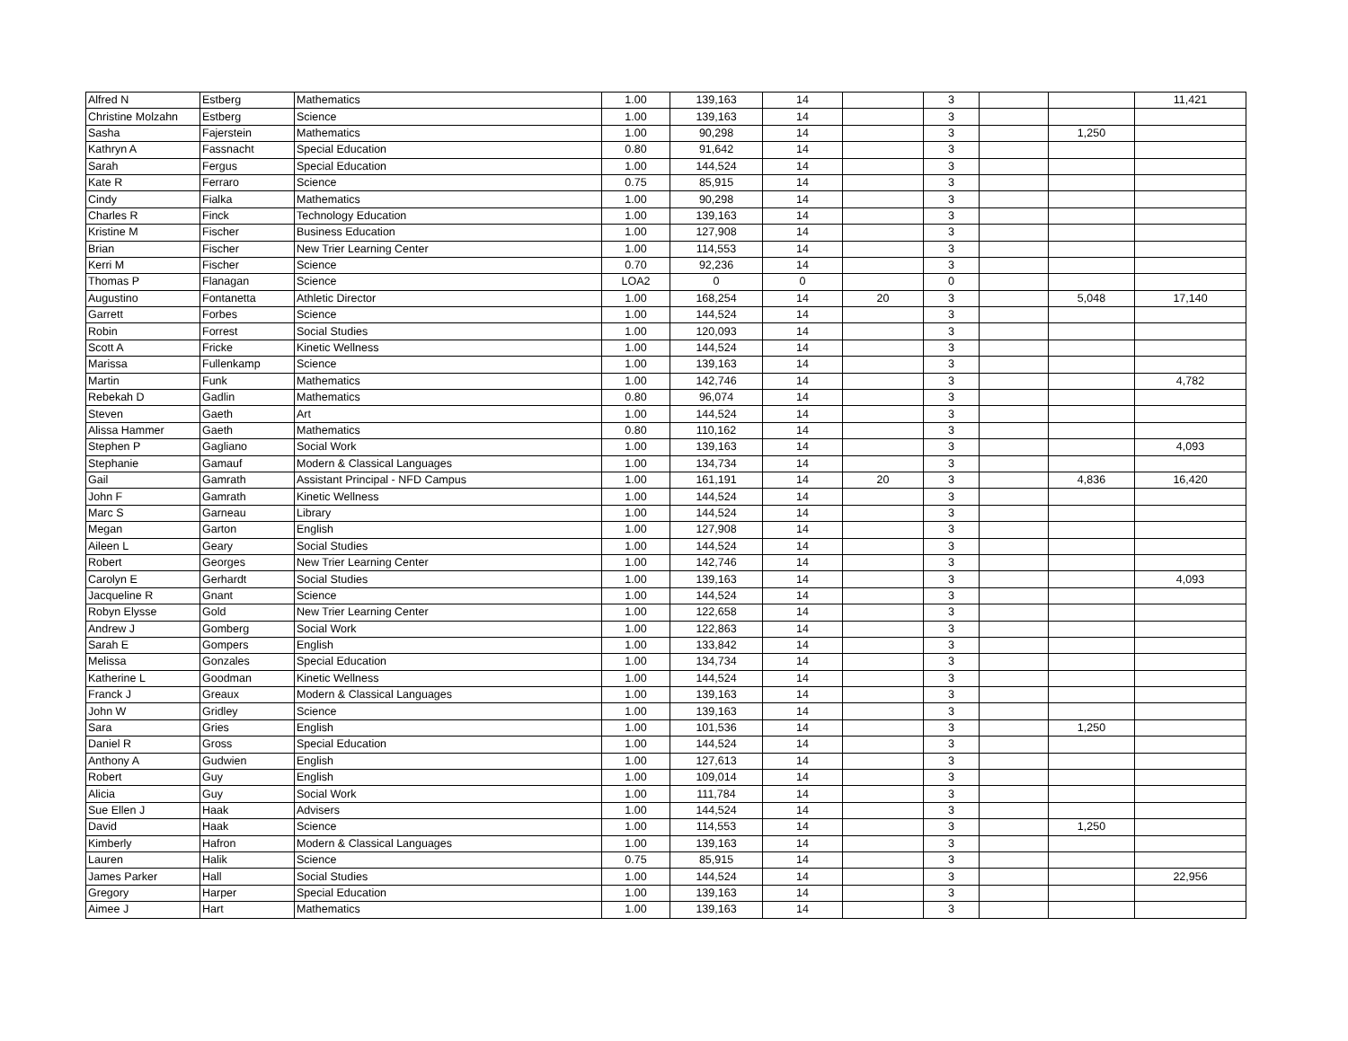| Alfred N | Estberg | Mathematics | 1.00 | 139,163 | 14 | | 3 | | | 11,421 |
| Christine Molzahn | Estberg | Science | 1.00 | 139,163 | 14 | | 3 | | | |
| Sasha | Fajerstein | Mathematics | 1.00 | 90,298 | 14 | | 3 | | 1,250 | |
| Kathryn A | Fassnacht | Special Education | 0.80 | 91,642 | 14 | | 3 | | | |
| Sarah | Fergus | Special Education | 1.00 | 144,524 | 14 | | 3 | | | |
| Kate R | Ferraro | Science | 0.75 | 85,915 | 14 | | 3 | | | |
| Cindy | Fialka | Mathematics | 1.00 | 90,298 | 14 | | 3 | | | |
| Charles R | Finck | Technology Education | 1.00 | 139,163 | 14 | | 3 | | | |
| Kristine M | Fischer | Business Education | 1.00 | 127,908 | 14 | | 3 | | | |
| Brian | Fischer | New Trier Learning Center | 1.00 | 114,553 | 14 | | 3 | | | |
| Kerri M | Fischer | Science | 0.70 | 92,236 | 14 | | 3 | | | |
| Thomas P | Flanagan | Science | LOA2 | 0 | 0 | | 0 | | | |
| Augustino | Fontanetta | Athletic Director | 1.00 | 168,254 | 14 | 20 | 3 | | 5,048 | 17,140 |
| Garrett | Forbes | Science | 1.00 | 144,524 | 14 | | 3 | | | |
| Robin | Forrest | Social Studies | 1.00 | 120,093 | 14 | | 3 | | | |
| Scott A | Fricke | Kinetic Wellness | 1.00 | 144,524 | 14 | | 3 | | | |
| Marissa | Fullenkamp | Science | 1.00 | 139,163 | 14 | | 3 | | | |
| Martin | Funk | Mathematics | 1.00 | 142,746 | 14 | | 3 | | | 4,782 |
| Rebekah D | Gadlin | Mathematics | 0.80 | 96,074 | 14 | | 3 | | | |
| Steven | Gaeth | Art | 1.00 | 144,524 | 14 | | 3 | | | |
| Alissa Hammer | Gaeth | Mathematics | 0.80 | 110,162 | 14 | | 3 | | | |
| Stephen P | Gagliano | Social Work | 1.00 | 139,163 | 14 | | 3 | | | 4,093 |
| Stephanie | Gamauf | Modern & Classical Languages | 1.00 | 134,734 | 14 | | 3 | | | |
| Gail | Gamrath | Assistant Principal - NFD Campus | 1.00 | 161,191 | 14 | 20 | 3 | | 4,836 | 16,420 |
| John F | Gamrath | Kinetic Wellness | 1.00 | 144,524 | 14 | | 3 | | | |
| Marc S | Garneau | Library | 1.00 | 144,524 | 14 | | 3 | | | |
| Megan | Garton | English | 1.00 | 127,908 | 14 | | 3 | | | |
| Aileen L | Geary | Social Studies | 1.00 | 144,524 | 14 | | 3 | | | |
| Robert | Georges | New Trier Learning Center | 1.00 | 142,746 | 14 | | 3 | | | |
| Carolyn E | Gerhardt | Social Studies | 1.00 | 139,163 | 14 | | 3 | | | 4,093 |
| Jacqueline R | Gnant | Science | 1.00 | 144,524 | 14 | | 3 | | | |
| Robyn Elysse | Gold | New Trier Learning Center | 1.00 | 122,658 | 14 | | 3 | | | |
| Andrew J | Gomberg | Social Work | 1.00 | 122,863 | 14 | | 3 | | | |
| Sarah E | Gompers | English | 1.00 | 133,842 | 14 | | 3 | | | |
| Melissa | Gonzales | Special Education | 1.00 | 134,734 | 14 | | 3 | | | |
| Katherine L | Goodman | Kinetic Wellness | 1.00 | 144,524 | 14 | | 3 | | | |
| Franck J | Greaux | Modern & Classical Languages | 1.00 | 139,163 | 14 | | 3 | | | |
| John W | Gridley | Science | 1.00 | 139,163 | 14 | | 3 | | | |
| Sara | Gries | English | 1.00 | 101,536 | 14 | | 3 | | 1,250 | |
| Daniel R | Gross | Special Education | 1.00 | 144,524 | 14 | | 3 | | | |
| Anthony A | Gudwien | English | 1.00 | 127,613 | 14 | | 3 | | | |
| Robert | Guy | English | 1.00 | 109,014 | 14 | | 3 | | | |
| Alicia | Guy | Social Work | 1.00 | 111,784 | 14 | | 3 | | | |
| Sue Ellen J | Haak | Advisers | 1.00 | 144,524 | 14 | | 3 | | | |
| David | Haak | Science | 1.00 | 114,553 | 14 | | 3 | | 1,250 | |
| Kimberly | Hafron | Modern & Classical Languages | 1.00 | 139,163 | 14 | | 3 | | | |
| Lauren | Halik | Science | 0.75 | 85,915 | 14 | | 3 | | | |
| James Parker | Hall | Social Studies | 1.00 | 144,524 | 14 | | 3 | | | 22,956 |
| Gregory | Harper | Special Education | 1.00 | 139,163 | 14 | | 3 | | | |
| Aimee J | Hart | Mathematics | 1.00 | 139,163 | 14 | | 3 | | | |